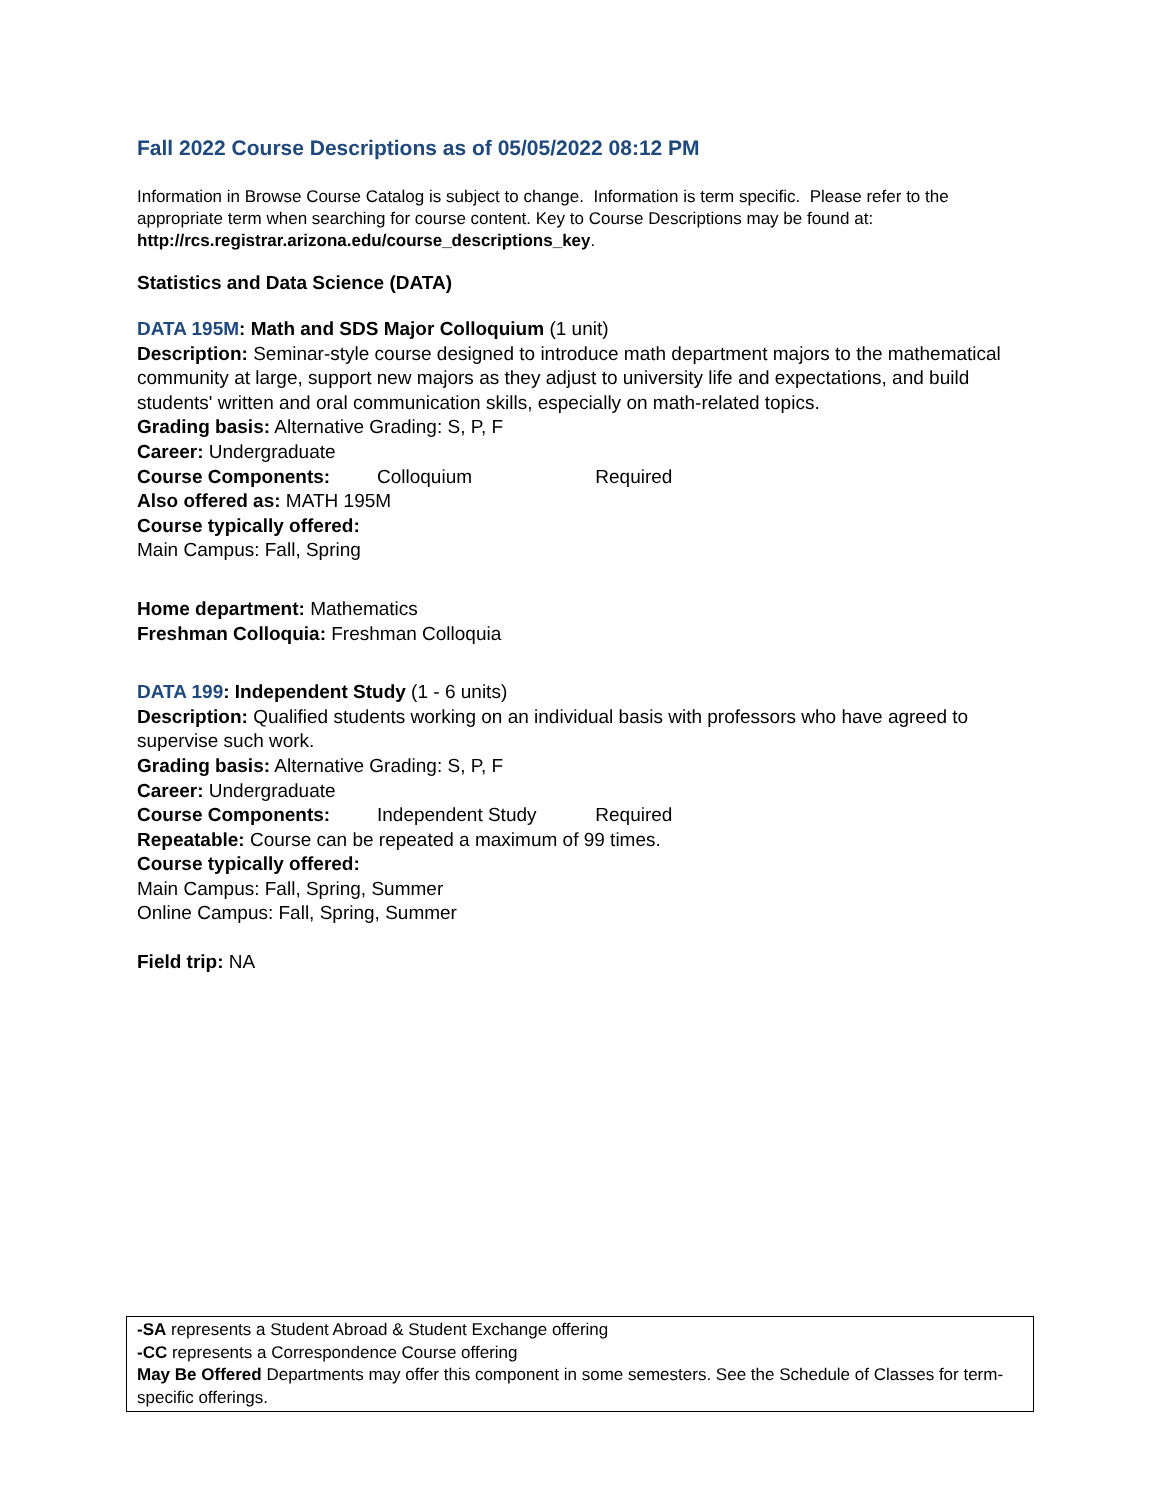Fall 2022 Course Descriptions as of 05/05/2022 08:12 PM
Information in Browse Course Catalog is subject to change. Information is term specific. Please refer to the appropriate term when searching for course content. Key to Course Descriptions may be found at: http://rcs.registrar.arizona.edu/course_descriptions_key.
Statistics and Data Science (DATA)
DATA 195M: Math and SDS Major Colloquium (1 unit)
Description: Seminar-style course designed to introduce math department majors to the mathematical community at large, support new majors as they adjust to university life and expectations, and build students' written and oral communication skills, especially on math-related topics.
Grading basis: Alternative Grading: S, P, F
Career: Undergraduate
Course Components: Colloquium Required
Also offered as: MATH 195M
Course typically offered:
Main Campus: Fall, Spring
Home department: Mathematics
Freshman Colloquia: Freshman Colloquia
DATA 199: Independent Study (1 - 6 units)
Description: Qualified students working on an individual basis with professors who have agreed to supervise such work.
Grading basis: Alternative Grading: S, P, F
Career: Undergraduate
Course Components: Independent Study Required
Repeatable: Course can be repeated a maximum of 99 times.
Course typically offered:
Main Campus: Fall, Spring, Summer
Online Campus: Fall, Spring, Summer
Field trip: NA
-SA represents a Student Abroad & Student Exchange offering
-CC represents a Correspondence Course offering
May Be Offered Departments may offer this component in some semesters. See the Schedule of Classes for term-specific offerings.